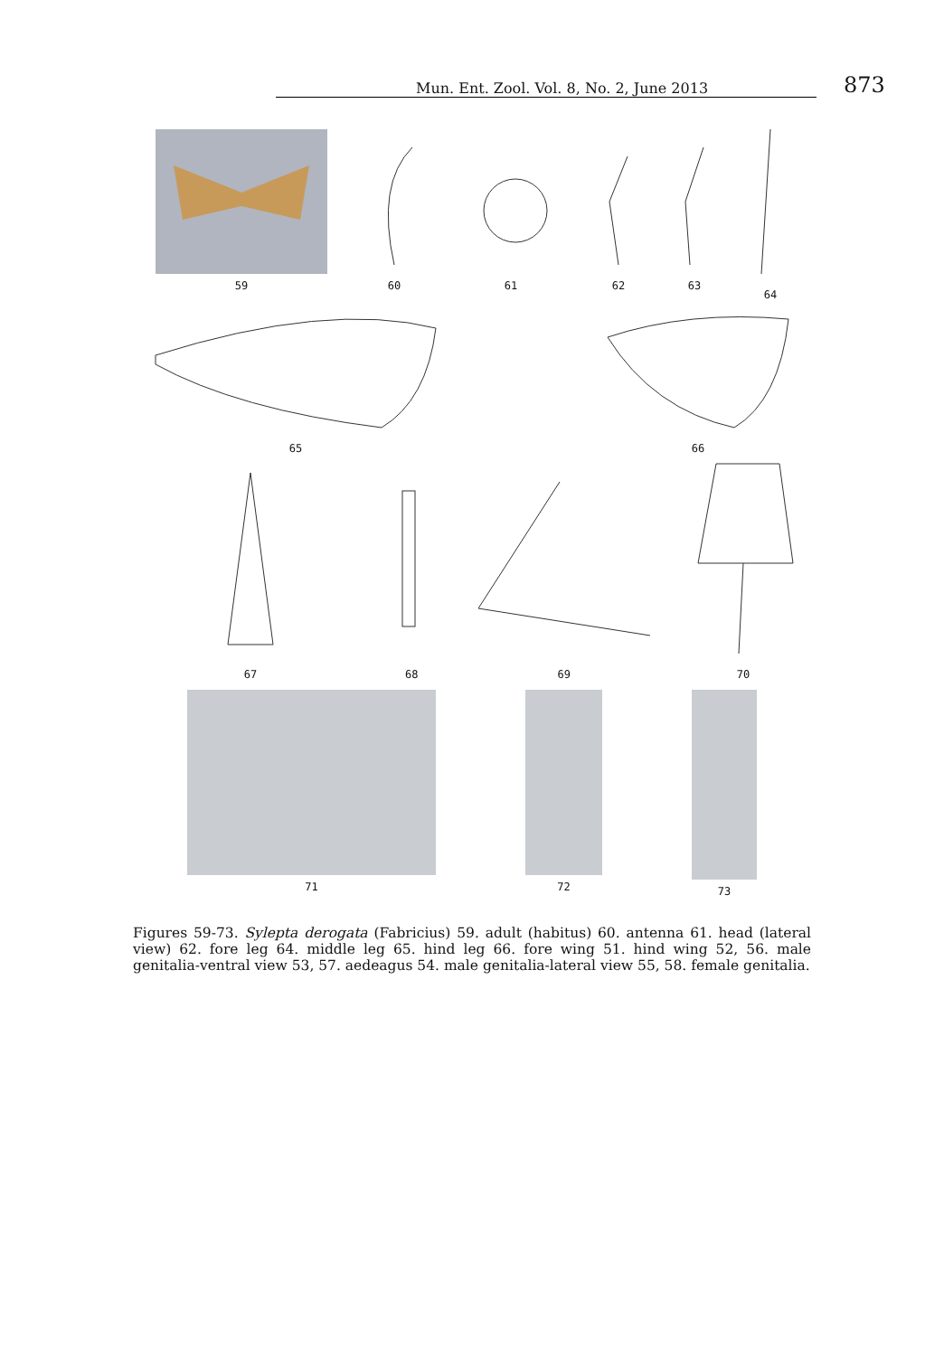Mun. Ent. Zool. Vol. 8, No. 2, June 2013 873
59 60 61 62 63 64
65 66
67 68 69 70
71 72 73
Figures 59-73. Sylepta derogata (Fabricius) 59. adult (habitus) 60. antenna 61. head (lateral view) 62. fore leg 64. middle leg 65. hind leg 66. fore wing 51. hind wing 52, 56. male genitalia-ventral view 53, 57. aedeagus 54. male genitalia-lateral view 55, 58. female genitalia.